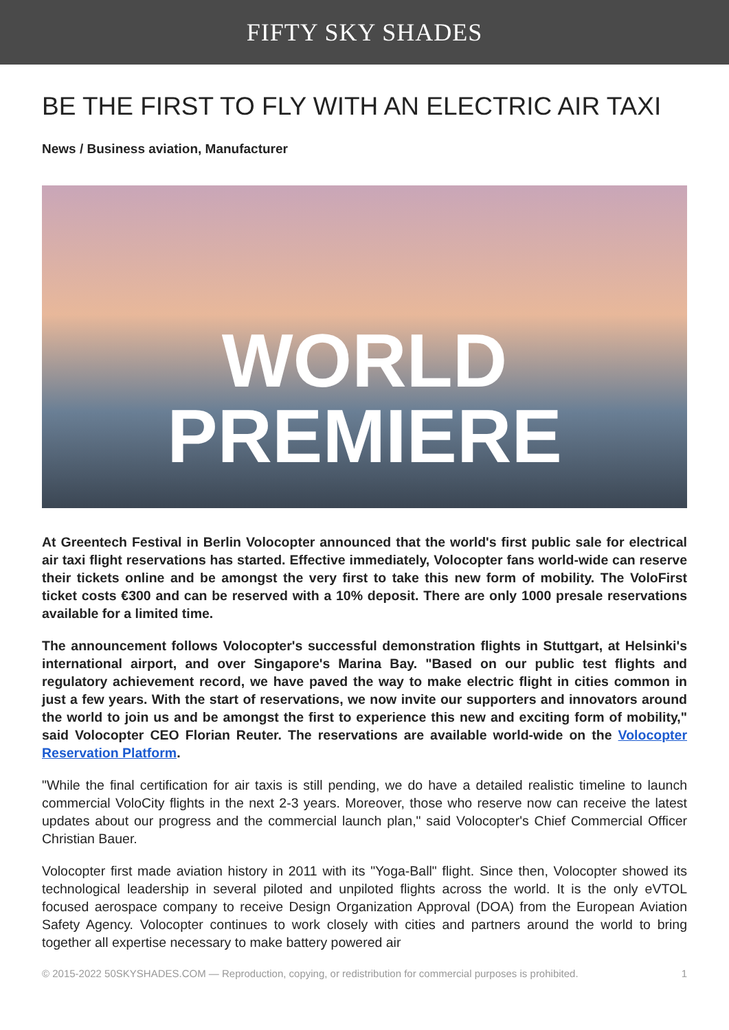FIFTY SKY SHADES
BE THE FIRST TO FLY WITH AN ELECTRIC AIR TAXI
News / Business aviation, Manufacturer
WORLD
PREMIERE
At Greentech Festival in Berlin Volocopter announced that the world's first public sale for electrical air taxi flight reservations has started. Effective immediately, Volocopter fans world-wide can reserve their tickets online and be amongst the very first to take this new form of mobility. The VoloFirst ticket costs €300 and can be reserved with a 10% deposit. There are only 1000 presale reservations available for a limited time.
The announcement follows Volocopter's successful demonstration flights in Stuttgart, at Helsinki's international airport, and over Singapore's Marina Bay. "Based on our public test flights and regulatory achievement record, we have paved the way to make electric flight in cities common in just a few years. With the start of reservations, we now invite our supporters and innovators around the world to join us and be amongst the first to experience this new and exciting form of mobility," said Volocopter CEO Florian Reuter. The reservations are available world-wide on the Volocopter Reservation Platform.
"While the final certification for air taxis is still pending, we do have a detailed realistic timeline to launch commercial VoloCity flights in the next 2-3 years. Moreover, those who reserve now can receive the latest updates about our progress and the commercial launch plan," said Volocopter's Chief Commercial Officer Christian Bauer.
Volocopter first made aviation history in 2011 with its "Yoga-Ball" flight. Since then, Volocopter showed its technological leadership in several piloted and unpiloted flights across the world. It is the only eVTOL focused aerospace company to receive Design Organization Approval (DOA) from the European Aviation Safety Agency. Volocopter continues to work closely with cities and partners around the world to bring together all expertise necessary to make battery powered air
© 2015-2022 50SKYSHADES.COM — Reproduction, copying, or redistribution for commercial purposes is prohibited. 1